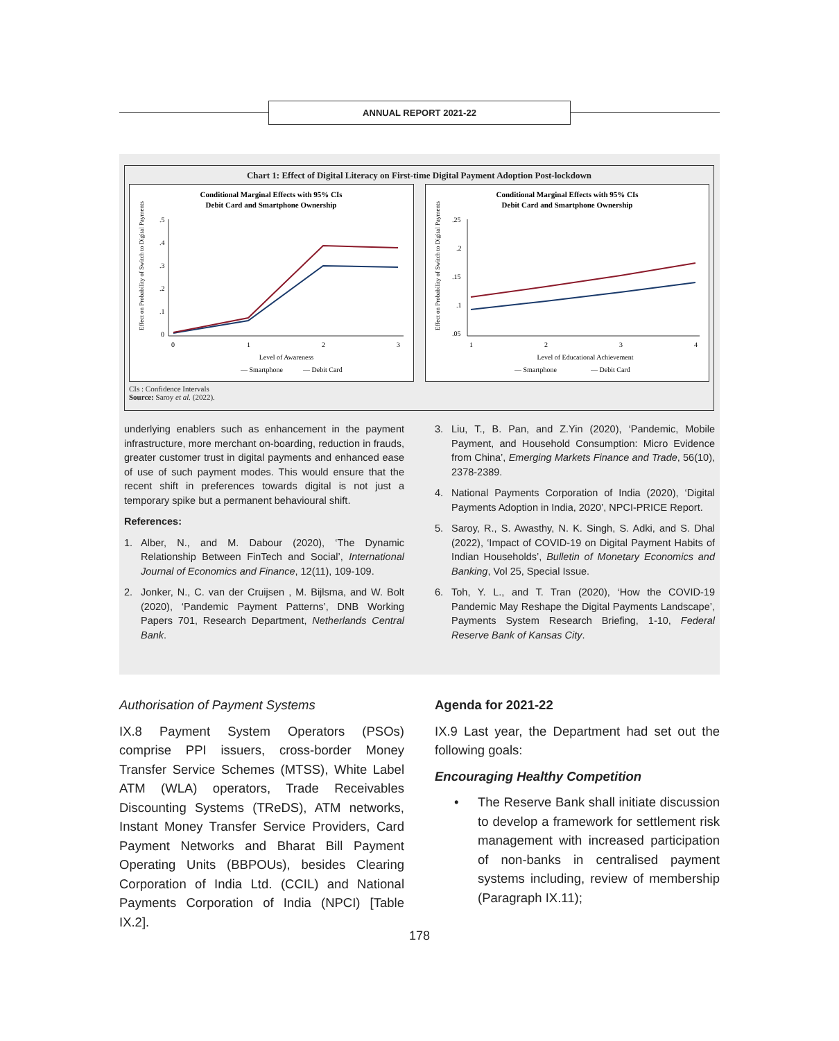ANNUAL REPORT 2021-22
Chart 1: Effect of Digital Literacy on First-time Digital Payment Adoption Post-lockdown
Conditional Marginal Effects with 95% CIs
Debit Card and Smartphone Ownership
.5
.4
.3
.2
.1
0
0
1
2
3
Level of Awareness
— Smartphone
— Debit Card
Effect on Probability of Switch to Digital Payments
Conditional Marginal Effects with 95% CIs
Debit Card and Smartphone Ownership
.25
.2
.15
.1
.05
1
2
3
4
Level of Educational Achievement
— Smartphone
— Debit Card
Effect on Probability of Switch to Digital Payments
CIs : Confidence Intervals
Source: Saroy et al. (2022).
underlying enablers such as enhancement in the payment infrastructure, more merchant on-boarding, reduction in frauds, greater customer trust in digital payments and enhanced ease of use of such payment modes. This would ensure that the recent shift in preferences towards digital is not just a temporary spike but a permanent behavioural shift.
References:
1. Alber, N., and M. Dabour (2020), ‘The Dynamic Relationship Between FinTech and Social’, International Journal of Economics and Finance, 12(11), 109-109.
2. Jonker, N., C. van der Cruijsen , M. Bijlsma, and W. Bolt (2020), ‘Pandemic Payment Patterns’, DNB Working Papers 701, Research Department, Netherlands Central Bank.
3. Liu, T., B. Pan, and Z.Yin (2020), ‘Pandemic, Mobile Payment, and Household Consumption: Micro Evidence from China’, Emerging Markets Finance and Trade, 56(10), 2378-2389.
4. National Payments Corporation of India (2020), ‘Digital Payments Adoption in India, 2020’, NPCI-PRICE Report.
5. Saroy, R., S. Awasthy, N. K. Singh, S. Adki, and S. Dhal (2022), ‘Impact of COVID-19 on Digital Payment Habits of Indian Households’, Bulletin of Monetary Economics and Banking, Vol 25, Special Issue.
6. Toh, Y. L., and T. Tran (2020), ‘How the COVID-19 Pandemic May Reshape the Digital Payments Landscape’, Payments System Research Briefing, 1-10, Federal Reserve Bank of Kansas City.
Authorisation of Payment Systems
IX.8 Payment System Operators (PSOs) comprise PPI issuers, cross-border Money Transfer Service Schemes (MTSS), White Label ATM (WLA) operators, Trade Receivables Discounting Systems (TReDS), ATM networks, Instant Money Transfer Service Providers, Card Payment Networks and Bharat Bill Payment Operating Units (BBPOUs), besides Clearing Corporation of India Ltd. (CCIL) and National Payments Corporation of India (NPCI) [Table IX.2].
Agenda for 2021-22
IX.9 Last year, the Department had set out the following goals:
Encouraging Healthy Competition
• The Reserve Bank shall initiate discussion to develop a framework for settlement risk management with increased participation of non-banks in centralised payment systems including, review of membership (Paragraph IX.11);
178